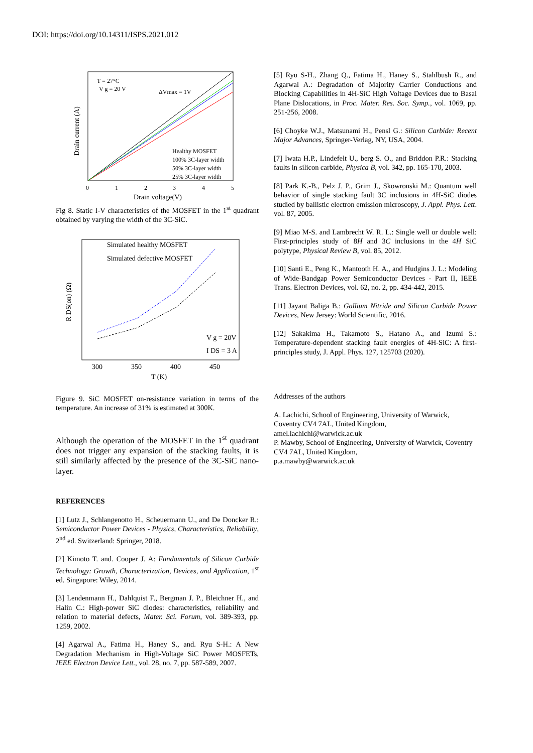DOI: https://doi.org/10.14311/ISPS.2021.012
T = 27°C
V g = 20 V
ΔVmax = 1V
Healthy MOSFET
100% 3C-layer width
50% 3C-layer width
25% 3C-layer width
0
1
2
3
4
5
Drain voltage(V)
Drain current (A)
Fig 8. Static I-V characteristics of the MOSFET in the 1<sup>st</sup> quadrant obtained by varying the width of the 3C-SiC.
Simulated healthy MOSFET
Simulated defective MOSFET
V g = 20V
I DS = 3 A
300
350
400
450
T (K)
R DS(on) (Ω)
Figure 9. SiC MOSFET on-resistance variation in terms of the temperature. An increase of 31% is estimated at 300K.
Although the operation of the MOSFET in the 1<sup>st</sup> quadrant does not trigger any expansion of the stacking faults, it is still similarly affected by the presence of the 3C-SiC nano-layer.
REFERENCES
[1] Lutz J., Schlangenotto H., Scheuermann U., and De Doncker R.: Semiconductor Power Devices - Physics, Characteristics, Reliability, 2<sup>nd</sup> ed. Switzerland: Springer, 2018.
[2] Kimoto T. and. Cooper J. A: Fundamentals of Silicon Carbide Technology: Growth, Characterization, Devices, and Application, 1<sup>st</sup> ed. Singapore: Wiley, 2014.
[3] Lendenmann H., Dahlquist F., Bergman J. P., Bleichner H., and Halin C.: High-power SiC diodes: characteristics, reliability and relation to material defects, Mater. Sci. Forum, vol. 389-393, pp. 1259, 2002.
[4] Agarwal A., Fatima H., Haney S., and. Ryu S-H.: A New Degradation Mechanism in High-Voltage SiC Power MOSFETs, IEEE Electron Device Lett., vol. 28, no. 7, pp. 587-589, 2007.
[5] Ryu S-H., Zhang Q., Fatima H., Haney S., Stahlbush R., and Agarwal A.: Degradation of Majority Carrier Conductions and Blocking Capabilities in 4H-SiC High Voltage Devices due to Basal Plane Dislocations, in Proc. Mater. Res. Soc. Symp., vol. 1069, pp. 251-256, 2008.
[6] Choyke W.J., Matsunami H., Pensl G.: Silicon Carbide: Recent Major Advances, Springer-Verlag, NY, USA, 2004.
[7] Iwata H.P., Lindefelt U., berg S. O., and Briddon P.R.: Stacking faults in silicon carbide, Physica B, vol. 342, pp. 165-170, 2003.
[8] Park K.-B., Pelz J. P., Grim J., Skowronski M.: Quantum well behavior of single stacking fault 3C inclusions in 4H-SiC diodes studied by ballistic electron emission microscopy, J. Appl. Phys. Lett. vol. 87, 2005.
[9] Miao M-S. and Lambrecht W. R. L.: Single well or double well: First-principles study of 8H and 3C inclusions in the 4H SiC polytype, Physical Review B, vol. 85, 2012.
[10] Santi E., Peng K., Mantooth H. A., and Hudgins J. L.: Modeling of Wide-Bandgap Power Semiconductor Devices - Part II, IEEE Trans. Electron Devices, vol. 62, no. 2, pp. 434-442, 2015.
[11] Jayant Baliga B.: Gallium Nitride and Silicon Carbide Power Devices, New Jersey: World Scientific, 2016.
[12] Sakakima H., Takamoto S., Hatano A., and Izumi S.: Temperature-dependent stacking fault energies of 4H-SiC: A first-principles study, J. Appl. Phys. 127, 125703 (2020).
Addresses of the authors
A. Lachichi, School of Engineering, University of Warwick, Coventry CV4 7AL, United Kingdom,
amel.lachichi@warwick.ac.uk
P. Mawby, School of Engineering, University of Warwick, Coventry CV4 7AL, United Kingdom,
p.a.mawby@warwick.ac.uk